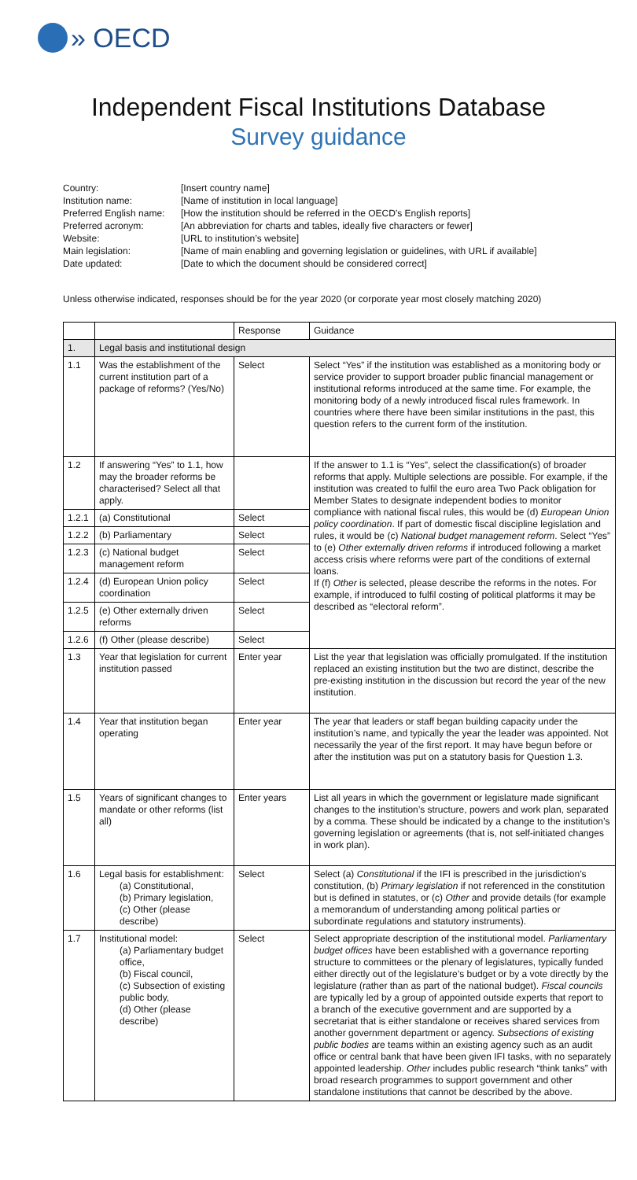» OECD
Independent Fiscal Institutions Database
Survey guidance
Country:
[Insert country name]
Institution name:
[Name of institution in local language]
Preferred English name:
[How the institution should be referred in the OECD’s English reports]
Preferred acronym:
[An abbreviation for charts and tables, ideally five characters or fewer]
Website:
[URL to institution’s website]
Main legislation:
[Name of main enabling and governing legislation or guidelines, with URL if available]
Date updated:
[Date to which the document should be considered correct]
Unless otherwise indicated, responses should be for the year 2020 (or corporate year most closely matching 2020)
| | | Response | Guidance |
| --- | --- | --- | --- |
| 1. | Legal basis and institutional design | | |
| 1.1 | Was the establishment of the current institution part of a package of reforms? (Yes/No) | Select | Select “Yes” if the institution was established as a monitoring body or service provider to support broader public financial management or institutional reforms introduced at the same time. For example, the monitoring body of a newly introduced fiscal rules framework. In countries where there have been similar institutions in the past, this question refers to the current form of the institution. |
| 1.2 | If answering “Yes” to 1.1, how may the broader reforms be characterised? Select all that apply. | | If the answer to 1.1 is “Yes”, select the classification(s) of broader reforms that apply. Multiple selections are possible. For example, if the institution was created to fulfil the euro area Two Pack obligation for Member States to designate independent bodies to monitor compliance with national fiscal rules, this would be (d) European Union policy coordination . If part of domestic fiscal discipline legislation and rules, it would be (c) National budget management reform . Select “Yes” to (e) Other externally driven reforms if introduced following a market access crisis where reforms were part of the conditions of external loans. If (f) Other is selected, please describe the reforms in the notes. For example, if introduced to fulfil costing of political platforms it may be described as “electoral reform”. |
| 1.2.1 | (a) Constitutional | Select | |
| 1.2.2 | (b) Parliamentary | Select | |
| 1.2.3 | (c) National budget management reform | Select | |
| 1.2.4 | (d) European Union policy coordination | Select | |
| 1.2.5 | (e) Other externally driven reforms | Select | |
| 1.2.6 | (f) Other (please describe) | Select | |
| 1.3 | Year that legislation for current institution passed | Enter year | List the year that legislation was officially promulgated. If the institution replaced an existing institution but the two are distinct, describe the pre-existing institution in the discussion but record the year of the new institution. |
| 1.4 | Year that institution began operating | Enter year | The year that leaders or staff began building capacity under the institution’s name, and typically the year the leader was appointed. Not necessarily the year of the first report. It may have begun before or after the institution was put on a statutory basis for Question 1.3. |
| 1.5 | Years of significant changes to mandate or other reforms (list all) | Enter years | List all years in which the government or legislature made significant changes to the institution’s structure, powers and work plan, separated by a comma. These should be indicated by a change to the institution’s governing legislation or agreements (that is, not self-initiated changes in work plan). |
| 1.6 | Legal basis for establishment: (a) Constitutional, (b) Primary legislation, (c) Other (please describe) | Select | Select (a) Constitutional if the IFI is prescribed in the jurisdiction’s constitution, (b) Primary legislation if not referenced in the constitution but is defined in statutes, or (c) Other and provide details (for example a memorandum of understanding among political parties or subordinate regulations and statutory instruments). |
| 1.7 | Institutional model: (a) Parliamentary budget office, (b) Fiscal council, (c) Subsection of existing public body, (d) Other (please describe) | Select | Select appropriate description of the institutional model. Parliamentary budget offices have been established with a governance reporting structure to committees or the plenary of legislatures, typically funded either directly out of the legislature’s budget or by a vote directly by the legislature (rather than as part of the national budget). Fiscal councils are typically led by a group of appointed outside experts that report to a branch of the executive government and are supported by a secretariat that is either standalone or receives shared services from another government department or agency. Subsections of existing public bodies are teams within an existing agency such as an audit office or central bank that have been given IFI tasks, with no separately appointed leadership. Other includes public research “think tanks” with broad research programmes to support government and other standalone institutions that cannot be described by the above. |